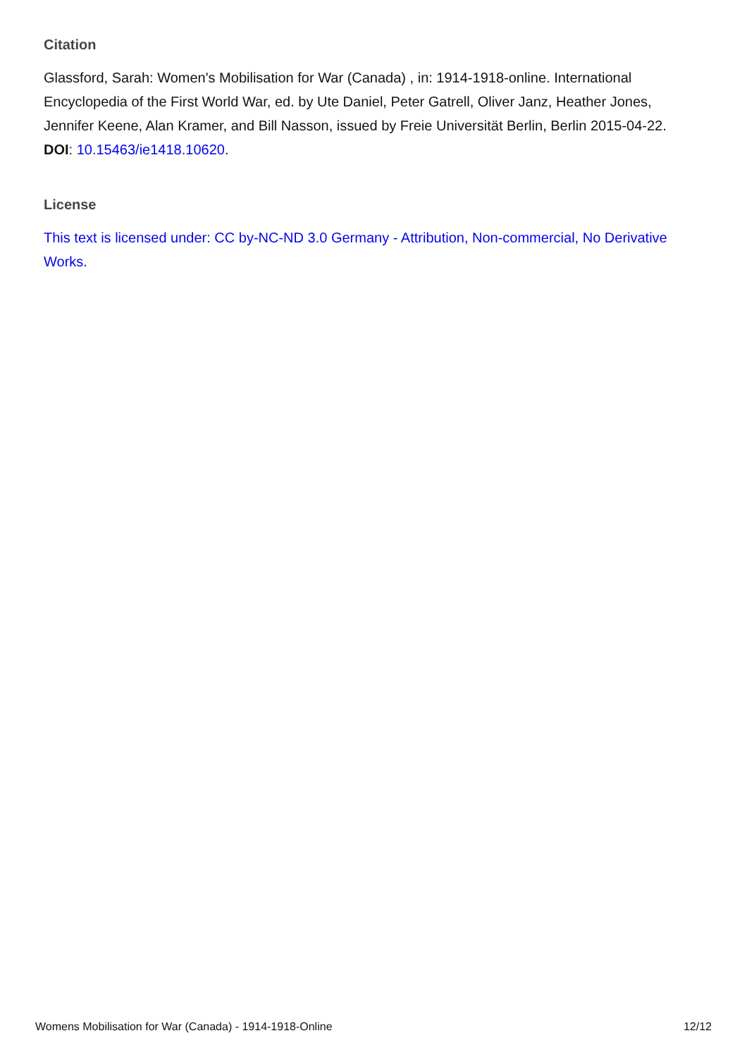Citation
Glassford, Sarah: Women's Mobilisation for War (Canada) , in: 1914-1918-online. International Encyclopedia of the First World War, ed. by Ute Daniel, Peter Gatrell, Oliver Janz, Heather Jones, Jennifer Keene, Alan Kramer, and Bill Nasson, issued by Freie Universität Berlin, Berlin 2015-04-22. DOI: 10.15463/ie1418.10620.
License
This text is licensed under: CC by-NC-ND 3.0 Germany - Attribution, Non-commercial, No Derivative Works.
Womens Mobilisation for War (Canada) - 1914-1918-Online 12/12